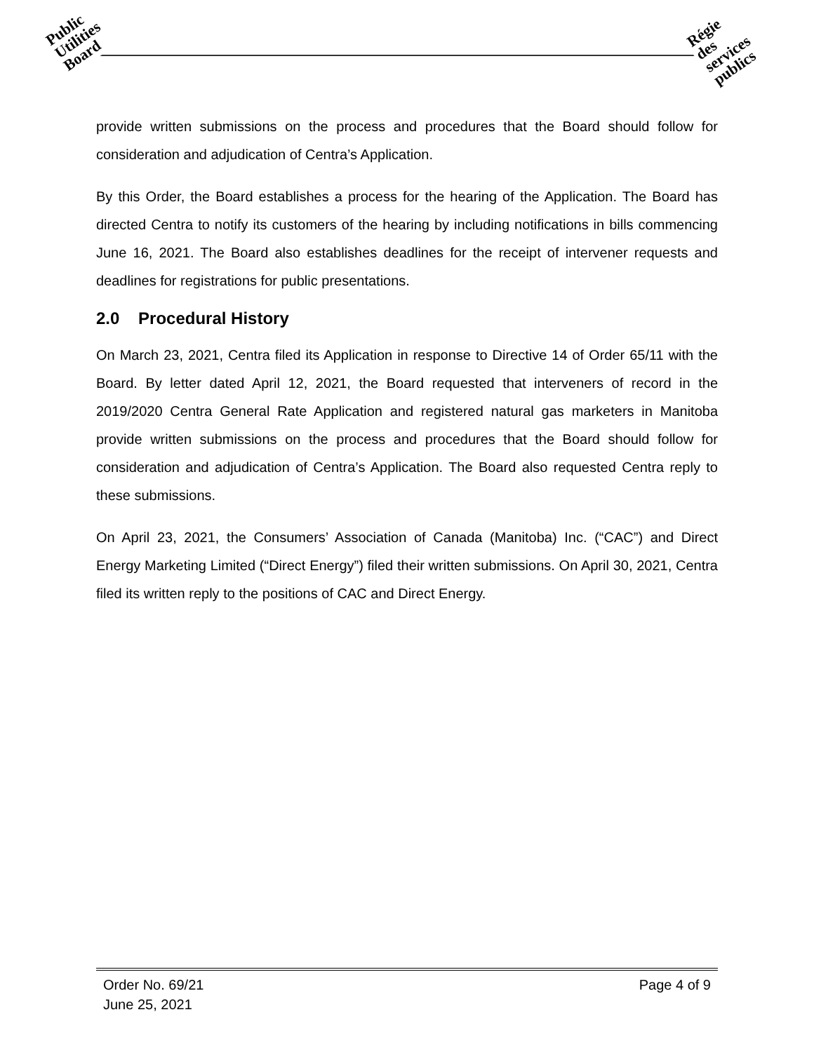Public
Utilities
Board
Régie
des
services
publics
provide written submissions on the process and procedures that the Board should follow for consideration and adjudication of Centra’s Application.
By this Order, the Board establishes a process for the hearing of the Application. The Board has directed Centra to notify its customers of the hearing by including notifications in bills commencing June 16, 2021. The Board also establishes deadlines for the receipt of intervener requests and deadlines for registrations for public presentations.
2.0 Procedural History
On March 23, 2021, Centra filed its Application in response to Directive 14 of Order 65/11 with the Board. By letter dated April 12, 2021, the Board requested that interveners of record in the 2019/2020 Centra General Rate Application and registered natural gas marketers in Manitoba provide written submissions on the process and procedures that the Board should follow for consideration and adjudication of Centra’s Application. The Board also requested Centra reply to these submissions.
On April 23, 2021, the Consumers’ Association of Canada (Manitoba) Inc. (“CAC”) and Direct Energy Marketing Limited (“Direct Energy”) filed their written submissions. On April 30, 2021, Centra filed its written reply to the positions of CAC and Direct Energy.
Page 4 of 9 Order No. 69/21
June 25, 2021